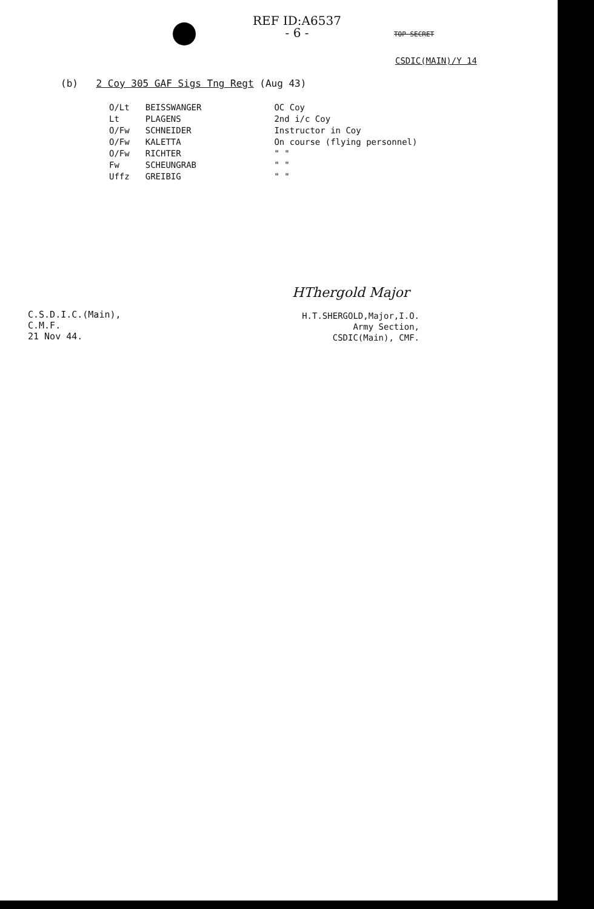REF ID:A6537
- 6 -
TOP SECRET
CSDIC(MAIN)/Y 14
(b) 2 Coy 305 GAF Sigs Tng Regt (Aug 43)
| O/Lt | BEISSWANGER | OC Coy |
| Lt | PLAGENS | 2nd i/c Coy |
| O/Fw | SCHNEIDER | Instructor in Coy |
| O/Fw | KALETTA | On course (flying personnel) |
| O/Fw | RICHTER | " " |
| Fw | SCHEUNGRAB | " " |
| Uffz | GREIBIG | " " |
C.S.D.I.C.(Main),
C.M.F.
21 Nov 44.
HThergold Major
H.T.SHERGOLD,Major,I.O.
Army Section,
CSDIC(Main), CMF.